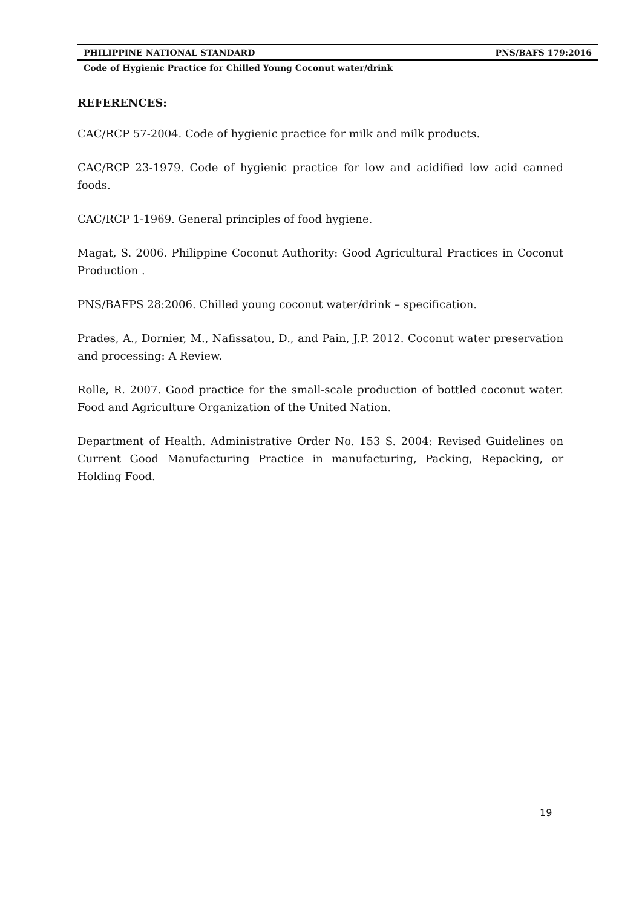PHILIPPINE NATIONAL STANDARD PNS/BAFS 179:2016
Code of Hygienic Practice for Chilled Young Coconut water/drink
REFERENCES:
CAC/RCP 57-2004. Code of hygienic practice for milk and milk products.
CAC/RCP 23-1979. Code of hygienic practice for low and acidified low acid canned foods.
CAC/RCP 1-1969. General principles of food hygiene.
Magat, S. 2006. Philippine Coconut Authority: Good Agricultural Practices in Coconut Production .
PNS/BAFPS 28:2006. Chilled young coconut water/drink – specification.
Prades, A., Dornier, M., Nafissatou, D., and Pain, J.P. 2012. Coconut water preservation and processing: A Review.
Rolle, R. 2007. Good practice for the small-scale production of bottled coconut water. Food and Agriculture Organization of the United Nation.
Department of Health. Administrative Order No. 153 S. 2004: Revised Guidelines on Current Good Manufacturing Practice in manufacturing, Packing, Repacking, or Holding Food.
19